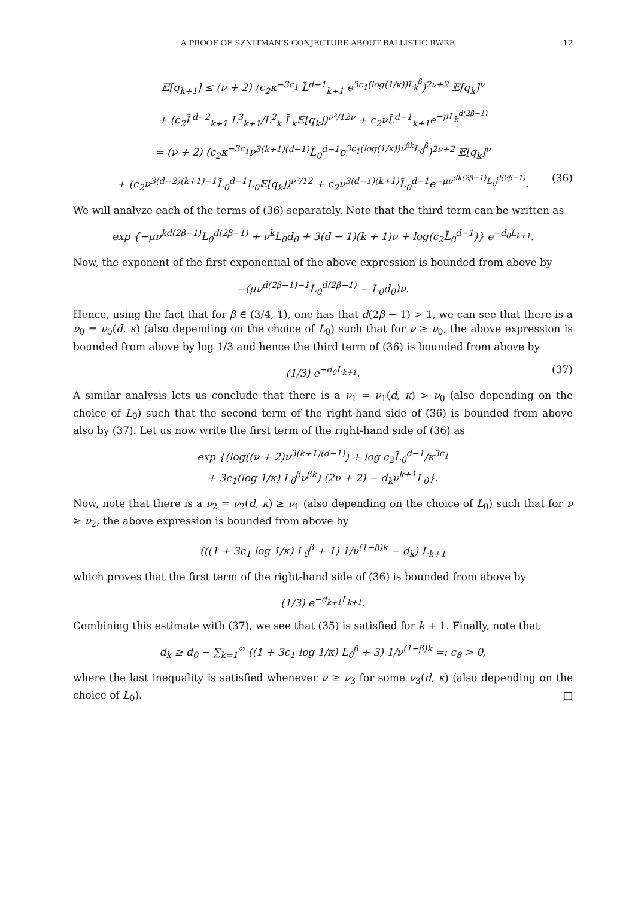A PROOF OF SZNITMAN’S CONJECTURE ABOUT BALLISTIC RWRE 12
𝔼[q<sub>k+1</sub>] ≤ (ν + 2) (c<sub>2</sub>κ<sup>−3c<sub>1</sub></sup> L̃<sup>d−1</sup><sub>k+1</sub> e<sup>3c<sub>1</sub>(log(1/κ))L<sub>k</sub><sup>β</sup></sup>)<sup>2ν+2</sup> 𝔼[q<sub>k</sub>]<sup>ν</sup>
+ (c<sub>2</sub>L̃<sup>d−2</sup><sub>k+1</sub> L<sup>3</sup><sub>k+1</sub>/L<sup>2</sup><sub>k</sub> L̃<sub>k</sub>𝔼[q<sub>k</sub>])<sup>ν³/12ν</sup> + c<sub>2</sub>νL̃<sup>d−1</sup><sub>k+1</sub>e<sup>−μL<sub>k</sub><sup>d(2β−1)</sup></sup>
= (ν + 2) (c<sub>2</sub>κ<sup>−3c<sub>1</sub></sup>ν<sup>3(k+1)(d−1)</sup>L̃<sub>0</sub><sup>d−1</sup>e<sup>3c<sub>1</sub>(log(1/κ))ν<sup>βk</sup>L<sub>0</sub><sup>β</sup></sup>)<sup>2ν+2</sup> 𝔼[q<sub>k</sub>]<sup>ν</sup>
+ (c<sub>2</sub>ν<sup>3(d−2)(k+1)−1</sup>L̃<sub>0</sub><sup>d−1</sup>L<sub>0</sub>𝔼[q<sub>k</sub>])<sup>ν²/12</sup> + c<sub>2</sub>ν<sup>3(d−1)(k+1)</sup>L̃<sub>0</sub><sup>d−1</sup>e<sup>−μν<sup>dk(2β−1)</sup>L<sub>0</sub><sup>d(2β−1)</sup></sup>. (36)
We will analyze each of the terms of (36) separately. Note that the third term can be written as
exp {−μν<sup>kd(2β−1)</sup>L<sub>0</sub><sup>d(2β−1)</sup> + ν<sup>k</sup>L<sub>0</sub>d<sub>0</sub> + 3(d − 1)(k + 1)ν + log(c<sub>2</sub>L̃<sub>0</sub><sup>d−1</sup>)} e<sup>−d<sub>0</sub>L<sub>k+1</sub></sup>.
Now, the exponent of the first exponential of the above expression is bounded from above by
−(μν<sup>d(2β−1)−1</sup>L<sub>0</sub><sup>d(2β−1)</sup> − L<sub>0</sub>d<sub>0</sub>)ν.
Hence, using the fact that for β ∈ (3/4, 1), one has that d(2β − 1) > 1, we can see that there is a ν<sub>0</sub> = ν<sub>0</sub>(d, κ) (also depending on the choice of L<sub>0</sub>) such that for ν ≥ ν<sub>0</sub>, the above expression is bounded from above by log 1/3 and hence the third term of (36) is bounded from above by
(1/3) e<sup>−d<sub>0</sub>L<sub>k+1</sub></sup>. (37)
A similar analysis lets us conclude that there is a ν<sub>1</sub> = ν<sub>1</sub>(d, κ) > ν<sub>0</sub> (also depending on the choice of L<sub>0</sub>) such that the second term of the right-hand side of (36) is bounded from above also by (37). Let us now write the first term of the right-hand side of (36) as
exp {(log((ν + 2)ν<sup>3(k+1)(d−1)</sup>) + log c<sub>2</sub>L̃<sub>0</sub><sup>d−1</sup>/κ<sup>3c<sub>1</sub></sup>
+ 3c<sub>1</sub>(log 1/κ) L<sub>0</sub><sup>β</sup>ν<sup>βk</sup>) (2ν + 2) − d<sub>k</sub>ν<sup>k+1</sup>L<sub>0</sub>}.
Now, note that there is a ν<sub>2</sub> = ν<sub>2</sub>(d, κ) ≥ ν<sub>1</sub> (also depending on the choice of L<sub>0</sub>) such that for ν ≥ ν<sub>2</sub>, the above expression is bounded from above by
(((1 + 3c<sub>1</sub> log 1/κ) L<sub>0</sub><sup>β</sup> + 1) 1/ν<sup>(1−β)k</sup> − d<sub>k</sub>) L<sub>k+1</sub>
which proves that the first term of the right-hand side of (36) is bounded from above by
(1/3) e<sup>−d<sub>k+1</sub>L<sub>k+1</sub></sup>.
Combining this estimate with (37), we see that (35) is satisfied for k + 1. Finally, note that
d<sub>k</sub> ≥ d<sub>0</sub> − ∑<sub>k=1</sub><sup>∞</sup> ((1 + 3c<sub>1</sub> log 1/κ) L<sub>0</sub><sup>β</sup> + 3) 1/ν<sup>(1−β)k</sup> =: c<sub>8</sub> > 0,
where the last inequality is satisfied whenever ν ≥ ν<sub>3</sub> for some ν<sub>3</sub>(d, κ) (also depending on the choice of L<sub>0</sub>). □